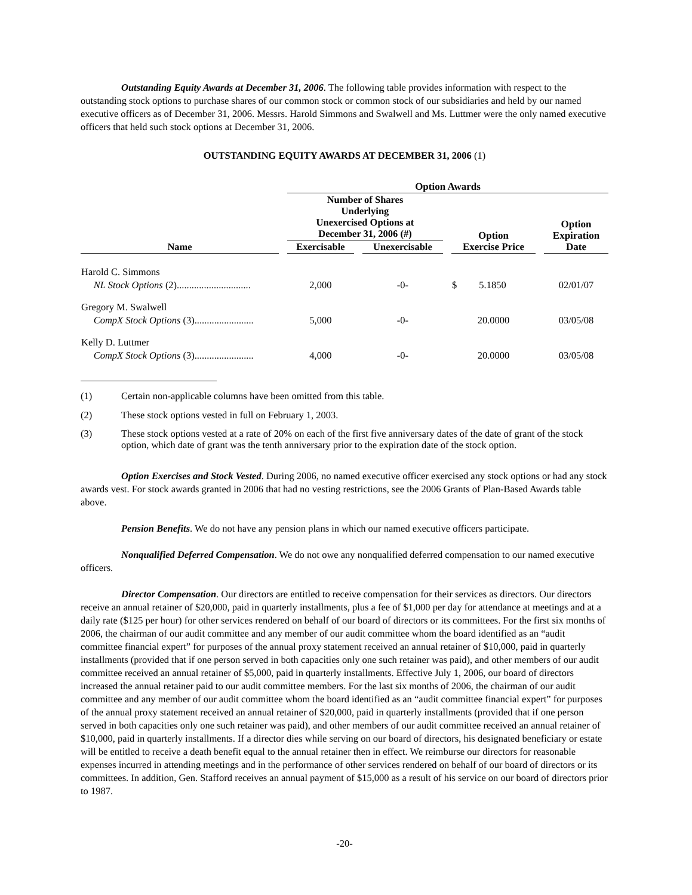Outstanding Equity Awards at December 31, 2006. The following table provides information with respect to the outstanding stock options to purchase shares of our common stock or common stock of our subsidiaries and held by our named executive officers as of December 31, 2006. Messrs. Harold Simmons and Swalwell and Ms. Luttmer were the only named executive officers that held such stock options at December 31, 2006.
OUTSTANDING EQUITY AWARDS AT DECEMBER 31, 2006 (1)
| | Option Awards | | | |
| --- | --- | --- | --- | --- |
| | Number of Shares Underlying Unexercised Options at December 31, 2006 (#) | | Option Exercise Price | Option Expiration Date |
| Name | Exercisable | Unexercisable | | |
| Harold C. Simmons NL Stock Options (2).............................. | 2,000 | -0- | $ 5.1850 | 02/01/07 |
| Gregory M. Swalwell CompX Stock Options (3)........................ | 5,000 | -0- | 20.0000 | 03/05/08 |
| Kelly D. Luttmer CompX Stock Options (3)........................ | 4,000 | -0- | 20.0000 | 03/05/08 |
(1) Certain non-applicable columns have been omitted from this table.
(2) These stock options vested in full on February 1, 2003.
(3) These stock options vested at a rate of 20% on each of the first five anniversary dates of the date of grant of the stock option, which date of grant was the tenth anniversary prior to the expiration date of the stock option.
Option Exercises and Stock Vested. During 2006, no named executive officer exercised any stock options or had any stock awards vest. For stock awards granted in 2006 that had no vesting restrictions, see the 2006 Grants of Plan-Based Awards table above.
Pension Benefits. We do not have any pension plans in which our named executive officers participate.
Nonqualified Deferred Compensation. We do not owe any nonqualified deferred compensation to our named executive officers.
Director Compensation. Our directors are entitled to receive compensation for their services as directors. Our directors receive an annual retainer of $20,000, paid in quarterly installments, plus a fee of $1,000 per day for attendance at meetings and at a daily rate ($125 per hour) for other services rendered on behalf of our board of directors or its committees. For the first six months of 2006, the chairman of our audit committee and any member of our audit committee whom the board identified as an “audit committee financial expert” for purposes of the annual proxy statement received an annual retainer of $10,000, paid in quarterly installments (provided that if one person served in both capacities only one such retainer was paid), and other members of our audit committee received an annual retainer of $5,000, paid in quarterly installments. Effective July 1, 2006, our board of directors increased the annual retainer paid to our audit committee members. For the last six months of 2006, the chairman of our audit committee and any member of our audit committee whom the board identified as an “audit committee financial expert” for purposes of the annual proxy statement received an annual retainer of $20,000, paid in quarterly installments (provided that if one person served in both capacities only one such retainer was paid), and other members of our audit committee received an annual retainer of $10,000, paid in quarterly installments. If a director dies while serving on our board of directors, his designated beneficiary or estate will be entitled to receive a death benefit equal to the annual retainer then in effect. We reimburse our directors for reasonable expenses incurred in attending meetings and in the performance of other services rendered on behalf of our board of directors or its committees. In addition, Gen. Stafford receives an annual payment of $15,000 as a result of his service on our board of directors prior to 1987.
-20-